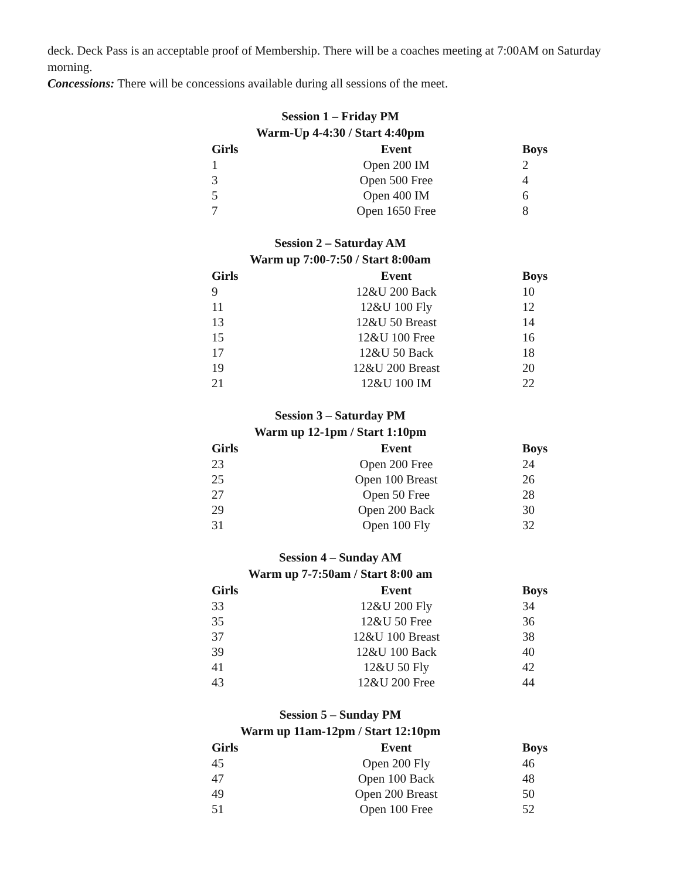deck. Deck Pass is an acceptable proof of Membership. There will be a coaches meeting at 7:00AM on Saturday morning.
Concessions: There will be concessions available during all sessions of the meet.
Session 1 – Friday PM
Warm-Up 4-4:30 / Start 4:40pm
| Girls | Event | Boys |
| --- | --- | --- |
| 1 | Open 200 IM | 2 |
| 3 | Open 500 Free | 4 |
| 5 | Open 400 IM | 6 |
| 7 | Open 1650 Free | 8 |
Session 2 – Saturday AM
Warm up 7:00-7:50 / Start 8:00am
| Girls | Event | Boys |
| --- | --- | --- |
| 9 | 12&U 200 Back | 10 |
| 11 | 12&U 100 Fly | 12 |
| 13 | 12&U 50 Breast | 14 |
| 15 | 12&U 100 Free | 16 |
| 17 | 12&U 50 Back | 18 |
| 19 | 12&U 200 Breast | 20 |
| 21 | 12&U 100 IM | 22 |
Session 3 – Saturday PM
Warm up 12-1pm / Start 1:10pm
| Girls | Event | Boys |
| --- | --- | --- |
| 23 | Open 200 Free | 24 |
| 25 | Open 100 Breast | 26 |
| 27 | Open 50 Free | 28 |
| 29 | Open 200 Back | 30 |
| 31 | Open 100 Fly | 32 |
Session 4 – Sunday AM
Warm up 7-7:50am / Start 8:00 am
| Girls | Event | Boys |
| --- | --- | --- |
| 33 | 12&U 200 Fly | 34 |
| 35 | 12&U 50 Free | 36 |
| 37 | 12&U 100 Breast | 38 |
| 39 | 12&U 100 Back | 40 |
| 41 | 12&U 50 Fly | 42 |
| 43 | 12&U 200 Free | 44 |
Session 5 – Sunday PM
Warm up 11am-12pm / Start 12:10pm
| Girls | Event | Boys |
| --- | --- | --- |
| 45 | Open 200 Fly | 46 |
| 47 | Open 100 Back | 48 |
| 49 | Open 200 Breast | 50 |
| 51 | Open 100 Free | 52 |